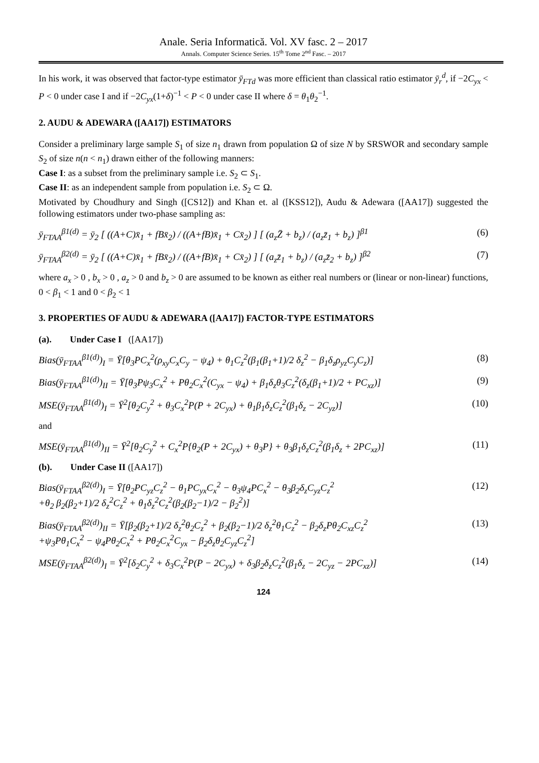Anale. Seria Informatică. Vol. XV fasc. 2 – 2017
Annals. Computer Science Series. 15<sup>th</sup> Tome 2<sup>nd</sup> Fasc. – 2017
In his work, it was observed that factor-type estimator ȳ<sub>FTd</sub> was more efficient than classical ratio estimator ȳ<sub>r</sub><sup>d</sup>, if −2C<sub>yx</sub> < P < 0 under case I and if −2C<sub>yx</sub>(1+δ)<sup>−1</sup> < P < 0 under case II where δ = θ<sub>1</sub>θ<sub>2</sub><sup>−1</sup>.
2. AUDU & ADEWARA ([AA17]) ESTIMATORS
Consider a preliminary large sample S<sub>1</sub> of size n<sub>1</sub> drawn from population Ω of size N by SRSWOR and secondary sample S<sub>2</sub> of size n(n < n<sub>1</sub>) drawn either of the following manners:
Case I: as a subset from the preliminary sample i.e. S<sub>2</sub> ⊂ S<sub>1</sub>.
Case II: as an independent sample from population i.e. S<sub>2</sub> ⊂ Ω.
Motivated by Choudhury and Singh ([CS12]) and Khan et. al ([KSS12]), Audu & Adewara ([AA17]) suggested the following estimators under two-phase sampling as:
ȳ<sub>FTAA</sub><sup>β1(d)</sup> = ȳ<sub>2</sub> [ ((A+C)x̄<sub>1</sub> + fBx̄<sub>2</sub>) / ((A+fB)x̄<sub>1</sub> + Cx̄<sub>2</sub>) ] [ (a<sub>z</sub>Z̄ + b<sub>z</sub>) / (a<sub>z</sub>z̄<sub>1</sub> + b<sub>z</sub>) ]<sup>β1</sup> (6)
ȳ<sub>FTAA</sub><sup>β2(d)</sup> = ȳ<sub>2</sub> [ ((A+C)x̄<sub>1</sub> + fBx̄<sub>2</sub>) / ((A+fB)x̄<sub>1</sub> + Cx̄<sub>2</sub>) ] [ (a<sub>z</sub>z̄<sub>1</sub> + b<sub>z</sub>) / (a<sub>z</sub>z̄<sub>2</sub> + b<sub>z</sub>) ]<sup>β2</sup> (7)
where a<sub>x</sub> > 0 , b<sub>x</sub> > 0 , a<sub>z</sub> > 0 and b<sub>z</sub> > 0 are assumed to be known as either real numbers or (linear or non-linear) functions, 0 < β<sub>1</sub> < 1 and 0 < β<sub>2</sub> < 1
3. PROPERTIES OF AUDU & ADEWARA ([AA17]) FACTOR-TYPE ESTIMATORS
(a). Under Case I ([AA17])
Bias(ȳ<sub>FTAA</sub><sup>β1(d)</sup>)<sub>I</sub> = Ȳ[θ<sub>3</sub>PC<sub>x</sub><sup>2</sup>(ρ<sub>xy</sub>C<sub>x</sub>C<sub>y</sub> − ψ<sub>4</sub>) + θ<sub>1</sub>C<sub>z</sub><sup>2</sup>(β<sub>1</sub>(β<sub>1</sub>+1)/2 δ<sub>z</sub><sup>2</sup> − β<sub>1</sub>δ<sub>z</sub>ρ<sub>yz</sub>C<sub>y</sub>C<sub>z</sub>)] (8)
Bias(ȳ<sub>FTAA</sub><sup>β1(d)</sup>)<sub>II</sub> = Ȳ[θ<sub>3</sub>Pψ<sub>3</sub>C<sub>x</sub><sup>2</sup> + Pθ<sub>2</sub>C<sub>x</sub><sup>2</sup>(C<sub>yx</sub> − ψ<sub>4</sub>) + β<sub>1</sub>δ<sub>z</sub>θ<sub>3</sub>C<sub>z</sub><sup>2</sup>(δ<sub>z</sub>(β<sub>1</sub>+1)/2 + PC<sub>xz</sub>)] (9)
MSE(ȳ<sub>FTAA</sub><sup>β1(d)</sup>)<sub>I</sub> = Ȳ<sup>2</sup>[θ<sub>2</sub>C<sub>y</sub><sup>2</sup> + θ<sub>3</sub>C<sub>x</sub><sup>2</sup>P(P + 2C<sub>yx</sub>) + θ<sub>1</sub>β<sub>1</sub>δ<sub>z</sub>C<sub>z</sub><sup>2</sup>(β<sub>1</sub>δ<sub>z</sub> − 2C<sub>yz</sub>)] (10)
and
MSE(ȳ<sub>FTAA</sub><sup>β1(d)</sup>)<sub>II</sub> = Ȳ<sup>2</sup>[θ<sub>2</sub>C<sub>y</sub><sup>2</sup> + C<sub>x</sub><sup>2</sup>P{θ<sub>2</sub>(P + 2C<sub>yx</sub>) + θ<sub>3</sub>P} + θ<sub>3</sub>β<sub>1</sub>δ<sub>z</sub>C<sub>z</sub><sup>2</sup>(β<sub>1</sub>δ<sub>z</sub> + 2PC<sub>xz</sub>)] (11)
(b). Under Case II ([AA17])
Bias(ȳ<sub>FTAA</sub><sup>β2(d)</sup>)<sub>I</sub> = Ȳ[θ<sub>2</sub>PC<sub>yz</sub>C<sub>z</sub><sup>2</sup> − θ<sub>1</sub>PC<sub>yx</sub>C<sub>x</sub><sup>2</sup> − θ<sub>3</sub>ψ<sub>4</sub>PC<sub>x</sub><sup>2</sup> − θ<sub>3</sub>β<sub>2</sub>δ<sub>z</sub>C<sub>yz</sub>C<sub>z</sub><sup>2</sup>
+θ<sub>2</sub> β<sub>2</sub>(β<sub>2</sub>+1)/2 δ<sub>z</sub><sup>2</sup>C<sub>z</sub><sup>2</sup> + θ<sub>1</sub>δ<sub>z</sub><sup>2</sup>C<sub>z</sub><sup>2</sup>(β<sub>2</sub>(β<sub>2</sub>−1)/2 − β<sub>2</sub><sup>2</sup>)] (12)
Bias(ȳ<sub>FTAA</sub><sup>β2(d)</sup>)<sub>II</sub> = Ȳ[β<sub>2</sub>(β<sub>2</sub>+1)/2 δ<sub>z</sub><sup>2</sup>θ<sub>2</sub>C<sub>z</sub><sup>2</sup> + β<sub>2</sub>(β<sub>2</sub>−1)/2 δ<sub>z</sub><sup>2</sup>θ<sub>1</sub>C<sub>z</sub><sup>2</sup> − β<sub>2</sub>δ<sub>z</sub>Pθ<sub>2</sub>C<sub>xz</sub>C<sub>z</sub><sup>2</sup>
+ψ<sub>3</sub>Pθ<sub>1</sub>C<sub>x</sub><sup>2</sup> − ψ<sub>4</sub>Pθ<sub>2</sub>C<sub>x</sub><sup>2</sup> + Pθ<sub>2</sub>C<sub>x</sub><sup>2</sup>C<sub>yx</sub> − β<sub>2</sub>δ<sub>z</sub>θ<sub>2</sub>C<sub>yz</sub>C<sub>z</sub><sup>2</sup>] (13)
MSE(ȳ<sub>FTAA</sub><sup>β2(d)</sup>)<sub>I</sub> = Ȳ<sup>2</sup>[δ<sub>2</sub>C<sub>y</sub><sup>2</sup> + δ<sub>3</sub>C<sub>x</sub><sup>2</sup>P(P − 2C<sub>yx</sub>) + δ<sub>3</sub>β<sub>2</sub>δ<sub>z</sub>C<sub>z</sub><sup>2</sup>(β<sub>1</sub>δ<sub>z</sub> − 2C<sub>yz</sub> − 2PC<sub>xz</sub>)] (14)
124